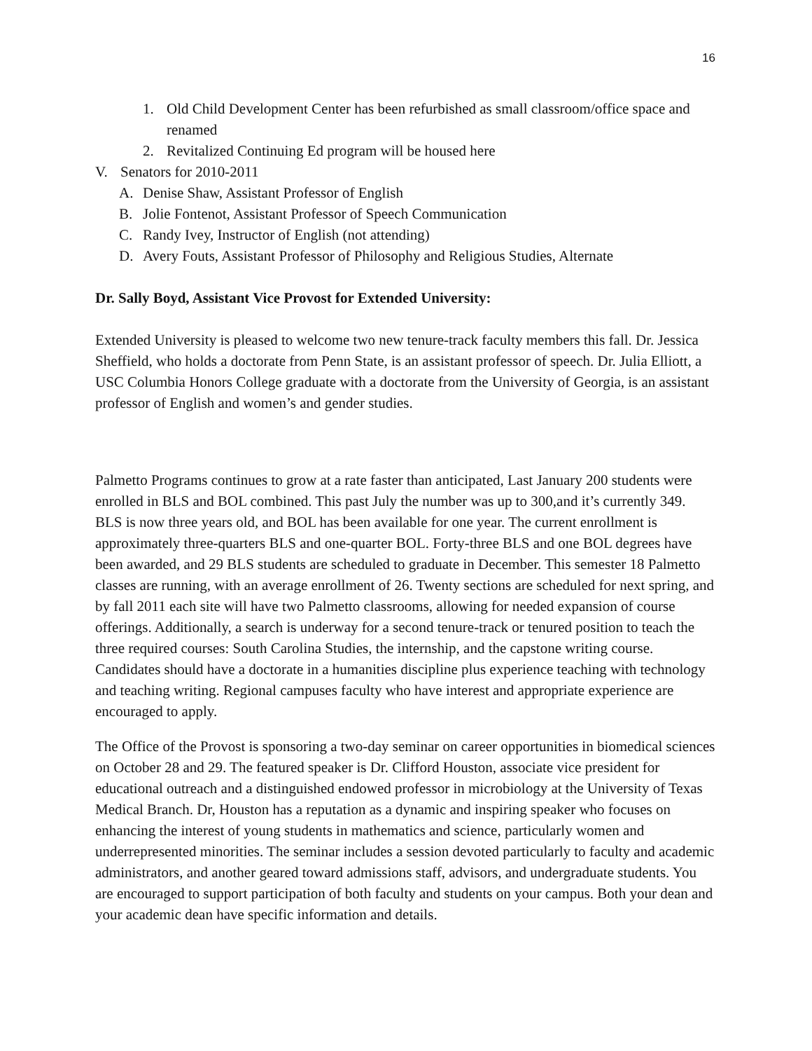16
1. Old Child Development Center has been refurbished as small classroom/office space and renamed
2. Revitalized Continuing Ed program will be housed here
V. Senators for 2010-2011
A. Denise Shaw, Assistant Professor of English
B. Jolie Fontenot, Assistant Professor of Speech Communication
C. Randy Ivey, Instructor of English (not attending)
D. Avery Fouts, Assistant Professor of Philosophy and Religious Studies, Alternate
Dr. Sally Boyd, Assistant Vice Provost for Extended University:
Extended University is pleased to welcome two new tenure-track faculty members this fall. Dr. Jessica Sheffield, who holds a doctorate from Penn State, is an assistant professor of speech. Dr. Julia Elliott, a USC Columbia Honors College graduate with a doctorate from the University of Georgia, is an assistant professor of English and women’s and gender studies.
Palmetto Programs continues to grow at a rate faster than anticipated, Last January 200 students were enrolled in BLS and BOL combined. This past July the number was up to 300,and it’s currently 349. BLS is now three years old, and BOL has been available for one year. The current enrollment is approximately three-quarters BLS and one-quarter BOL. Forty-three BLS and one BOL degrees have been awarded, and 29 BLS students are scheduled to graduate in December. This semester 18 Palmetto classes are running, with an average enrollment of 26. Twenty sections are scheduled for next spring, and by fall 2011 each site will have two Palmetto classrooms, allowing for needed expansion of course offerings. Additionally, a search is underway for a second tenure-track or tenured position to teach the three required courses: South Carolina Studies, the internship, and the capstone writing course. Candidates should have a doctorate in a humanities discipline plus experience teaching with technology and teaching writing. Regional campuses faculty who have interest and appropriate experience are encouraged to apply.
The Office of the Provost is sponsoring a two-day seminar on career opportunities in biomedical sciences on October 28 and 29. The featured speaker is Dr. Clifford Houston, associate vice president for educational outreach and a distinguished endowed professor in microbiology at the University of Texas Medical Branch. Dr, Houston has a reputation as a dynamic and inspiring speaker who focuses on enhancing the interest of young students in mathematics and science, particularly women and underrepresented minorities. The seminar includes a session devoted particularly to faculty and academic administrators, and another geared toward admissions staff, advisors, and undergraduate students. You are encouraged to support participation of both faculty and students on your campus. Both your dean and your academic dean have specific information and details.